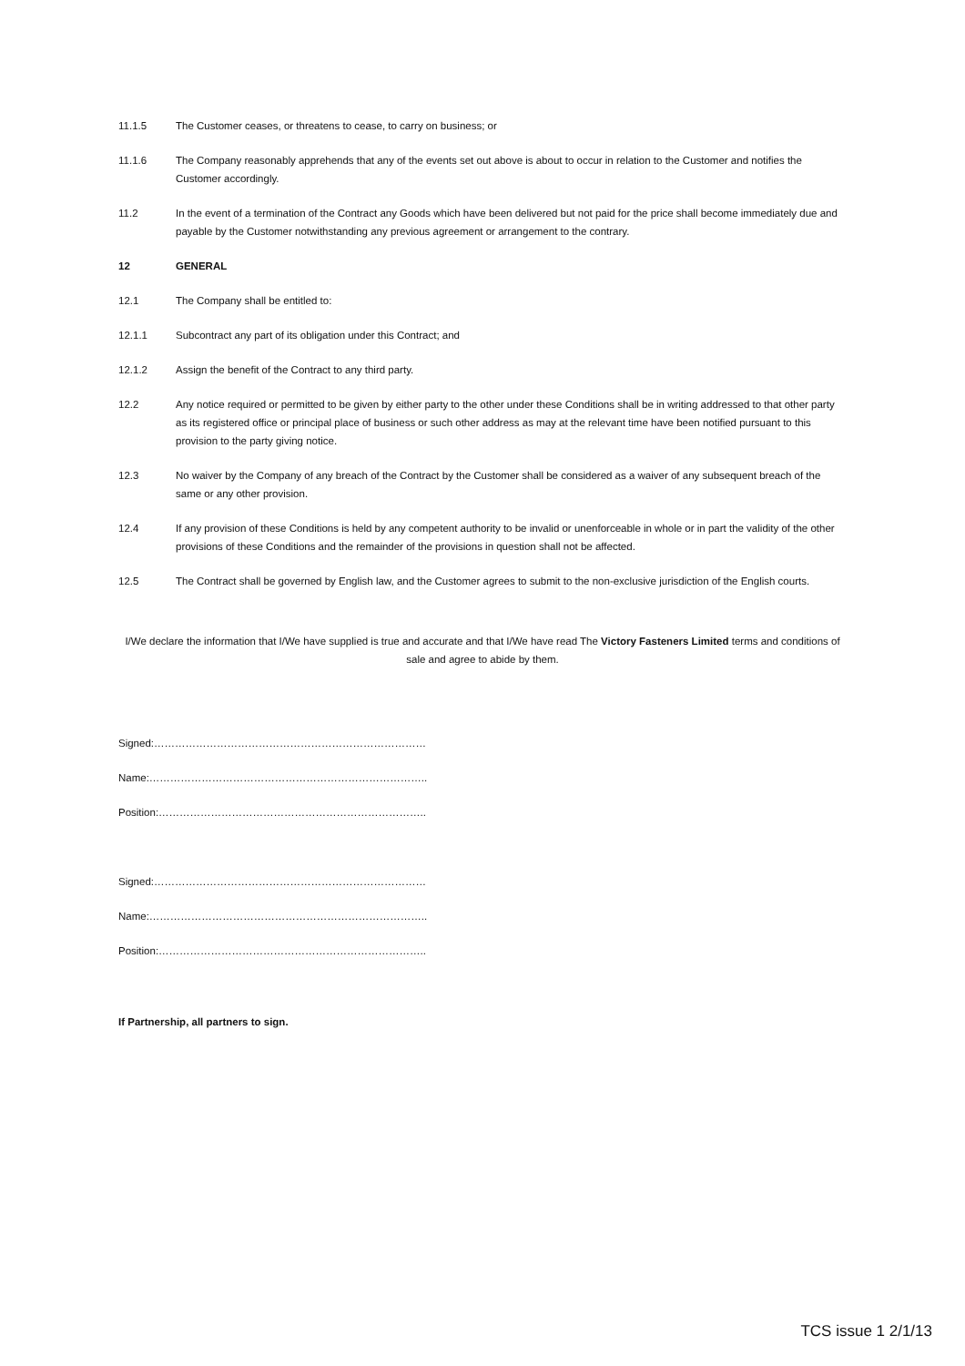11.1.5 The Customer ceases, or threatens to cease, to carry on business; or
11.1.6 The Company reasonably apprehends that any of the events set out above is about to occur in relation to the Customer and notifies the Customer accordingly.
11.2 In the event of a termination of the Contract any Goods which have been delivered but not paid for the price shall become immediately due and payable by the Customer notwithstanding any previous agreement or arrangement to the contrary.
12 GENERAL
12.1 The Company shall be entitled to:
12.1.1 Subcontract any part of its obligation under this Contract; and
12.1.2 Assign the benefit of the Contract to any third party.
12.2 Any notice required or permitted to be given by either party to the other under these Conditions shall be in writing addressed to that other party as its registered office or principal place of business or such other address as may at the relevant time have been notified pursuant to this provision to the party giving notice.
12.3 No waiver by the Company of any breach of the Contract by the Customer shall be considered as a waiver of any subsequent breach of the same or any other provision.
12.4 If any provision of these Conditions is held by any competent authority to be invalid or unenforceable in whole or in part the validity of the other provisions of these Conditions and the remainder of the provisions in question shall not be affected.
12.5 The Contract shall be governed by English law, and the Customer agrees to submit to the non-exclusive jurisdiction of the English courts.
I/We declare the information that I/We have supplied is true and accurate and that I/We have read The Victory Fasteners Limited terms and conditions of sale and agree to abide by them.
Signed:……………………………………………………………………
Name:……………………………………………………………………..
Position:…………………………………………………………………..
Signed:……………………………………………………………………
Name:……………………………………………………………………..
Position:…………………………………………………………………..
If Partnership, all partners to sign.
TCS issue 1 2/1/13